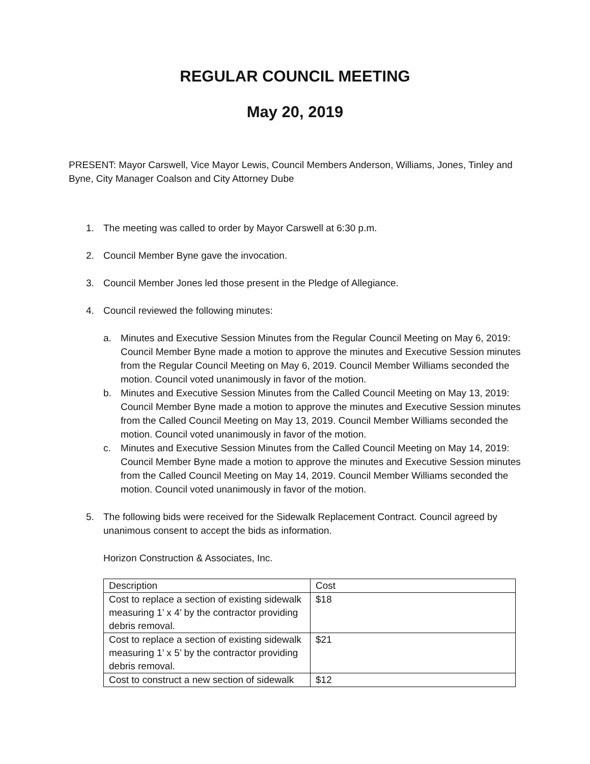REGULAR COUNCIL MEETING
May 20, 2019
PRESENT: Mayor Carswell, Vice Mayor Lewis, Council Members Anderson, Williams, Jones, Tinley and Byne, City Manager Coalson and City Attorney Dube
1. The meeting was called to order by Mayor Carswell at 6:30 p.m.
2. Council Member Byne gave the invocation.
3. Council Member Jones led those present in the Pledge of Allegiance.
4. Council reviewed the following minutes:
a. Minutes and Executive Session Minutes from the Regular Council Meeting on May 6, 2019: Council Member Byne made a motion to approve the minutes and Executive Session minutes from the Regular Council Meeting on May 6, 2019. Council Member Williams seconded the motion. Council voted unanimously in favor of the motion.
b. Minutes and Executive Session Minutes from the Called Council Meeting on May 13, 2019: Council Member Byne made a motion to approve the minutes and Executive Session minutes from the Called Council Meeting on May 13, 2019. Council Member Williams seconded the motion. Council voted unanimously in favor of the motion.
c. Minutes and Executive Session Minutes from the Called Council Meeting on May 14, 2019: Council Member Byne made a motion to approve the minutes and Executive Session minutes from the Called Council Meeting on May 14, 2019. Council Member Williams seconded the motion. Council voted unanimously in favor of the motion.
5. The following bids were received for the Sidewalk Replacement Contract. Council agreed by unanimous consent to accept the bids as information.
Horizon Construction & Associates, Inc.
| Description | Cost |
| Cost to replace a section of existing sidewalk measuring 1’ x 4’ by the contractor providing debris removal. | $18 |
| Cost to replace a section of existing sidewalk measuring 1’ x 5’ by the contractor providing debris removal. | $21 |
| Cost to construct a new section of sidewalk | $12 |